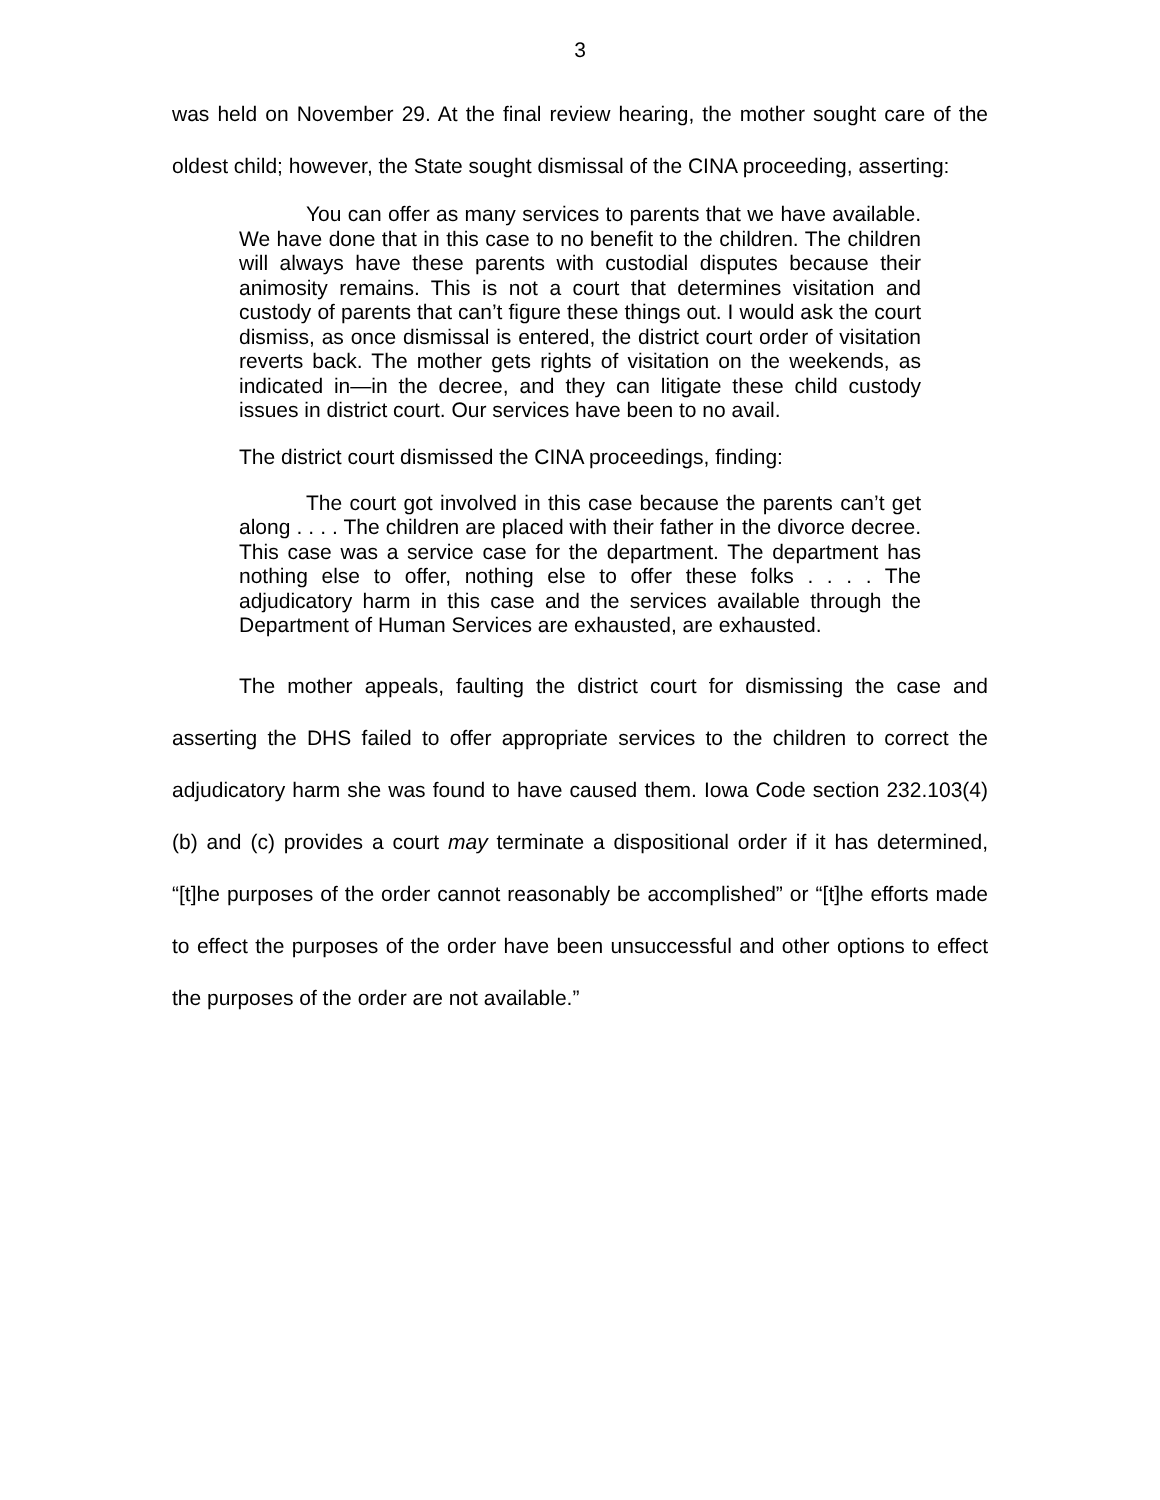3
was held on November 29. At the final review hearing, the mother sought care of the oldest child; however, the State sought dismissal of the CINA proceeding, asserting:
You can offer as many services to parents that we have available. We have done that in this case to no benefit to the children. The children will always have these parents with custodial disputes because their animosity remains. This is not a court that determines visitation and custody of parents that can’t figure these things out. I would ask the court dismiss, as once dismissal is entered, the district court order of visitation reverts back. The mother gets rights of visitation on the weekends, as indicated in—in the decree, and they can litigate these child custody issues in district court. Our services have been to no avail.
The district court dismissed the CINA proceedings, finding:
The court got involved in this case because the parents can’t get along . . . . The children are placed with their father in the divorce decree. This case was a service case for the department. The department has nothing else to offer, nothing else to offer these folks . . . . The adjudicatory harm in this case and the services available through the Department of Human Services are exhausted, are exhausted.
The mother appeals, faulting the district court for dismissing the case and asserting the DHS failed to offer appropriate services to the children to correct the adjudicatory harm she was found to have caused them. Iowa Code section 232.103(4)(b) and (c) provides a court may terminate a dispositional order if it has determined, “[t]he purposes of the order cannot reasonably be accomplished” or “[t]he efforts made to effect the purposes of the order have been unsuccessful and other options to effect the purposes of the order are not available.”